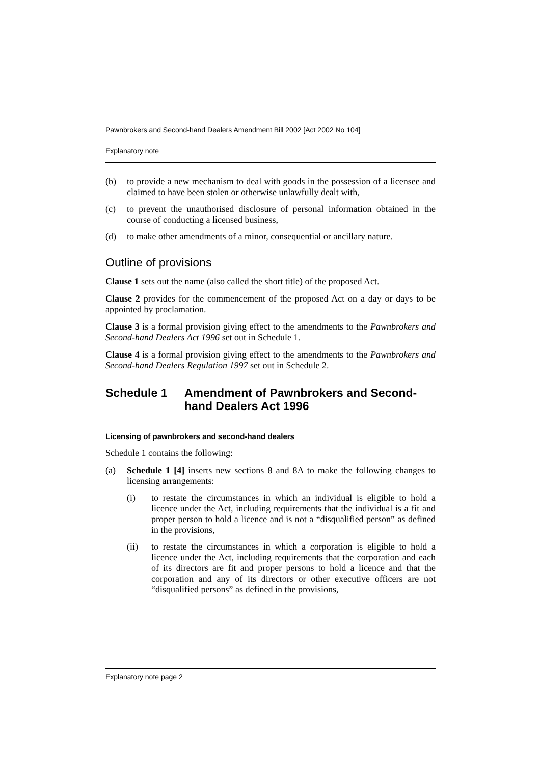Pawnbrokers and Second-hand Dealers Amendment Bill 2002 [Act 2002 No 104]
Explanatory note
(b) to provide a new mechanism to deal with goods in the possession of a licensee and claimed to have been stolen or otherwise unlawfully dealt with,
(c) to prevent the unauthorised disclosure of personal information obtained in the course of conducting a licensed business,
(d) to make other amendments of a minor, consequential or ancillary nature.
Outline of provisions
Clause 1 sets out the name (also called the short title) of the proposed Act.
Clause 2 provides for the commencement of the proposed Act on a day or days to be appointed by proclamation.
Clause 3 is a formal provision giving effect to the amendments to the Pawnbrokers and Second-hand Dealers Act 1996 set out in Schedule 1.
Clause 4 is a formal provision giving effect to the amendments to the Pawnbrokers and Second-hand Dealers Regulation 1997 set out in Schedule 2.
Schedule 1 Amendment of Pawnbrokers and Second-hand Dealers Act 1996
Licensing of pawnbrokers and second-hand dealers
Schedule 1 contains the following:
(a) Schedule 1 [4] inserts new sections 8 and 8A to make the following changes to licensing arrangements:
(i) to restate the circumstances in which an individual is eligible to hold a licence under the Act, including requirements that the individual is a fit and proper person to hold a licence and is not a “disqualified person” as defined in the provisions,
(ii) to restate the circumstances in which a corporation is eligible to hold a licence under the Act, including requirements that the corporation and each of its directors are fit and proper persons to hold a licence and that the corporation and any of its directors or other executive officers are not “disqualified persons” as defined in the provisions,
Explanatory note page 2